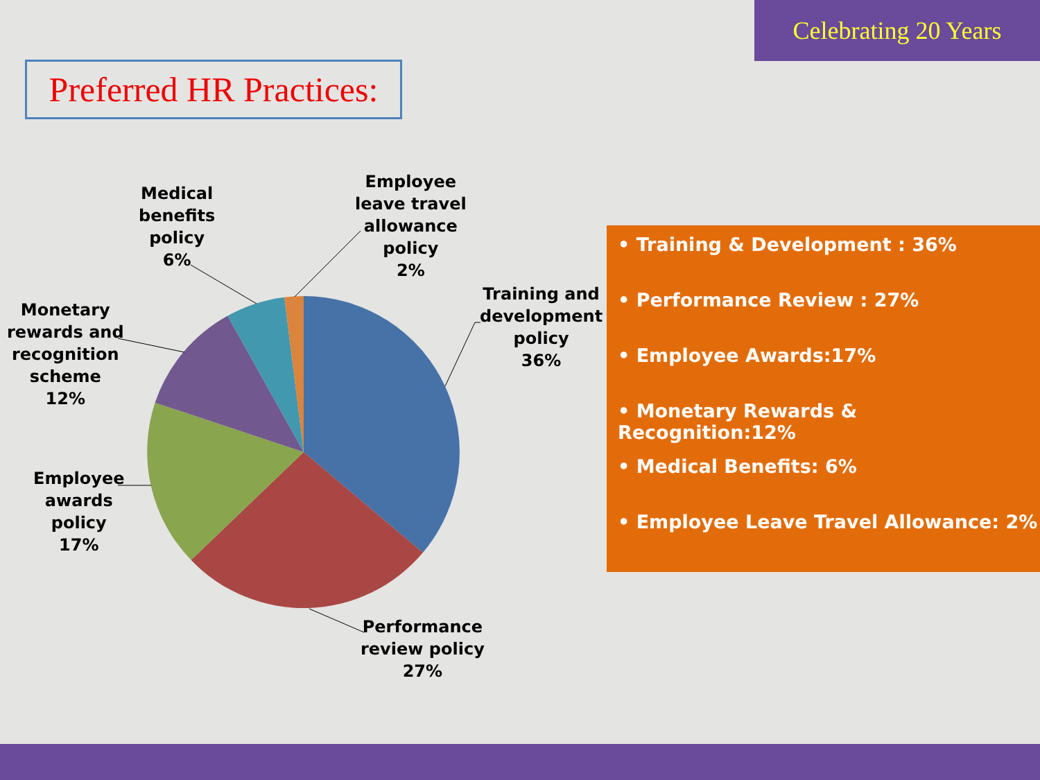Celebrating 20 Years
Preferred HR Practices:
Training and
development
policy
36%
Performance
review policy
27%
Employee
awards
policy
17%
Monetary
rewards and
recognition
scheme
12%
Medical
benefits
policy
6%
Employee
leave travel
allowance
policy
2%
• Training & Development : 36%
• Performance Review : 27%
• Employee Awards:17%
• Monetary Rewards & Recognition:12%
• Medical Benefits: 6%
• Employee Leave Travel Allowance: 2%